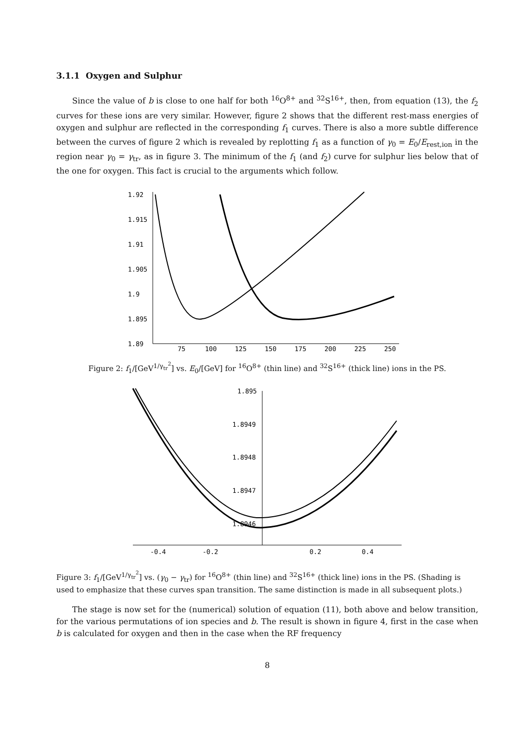3.1.1 Oxygen and Sulphur
Since the value of b is close to one half for both <sup>16</sup>O<sup>8+</sup> and <sup>32</sup>S<sup>16+</sup>, then, from equation (13), the f<sub>2</sub> curves for these ions are very similar. However, figure 2 shows that the different rest-mass energies of oxygen and sulphur are reflected in the corresponding f<sub>1</sub> curves. There is also a more subtle difference between the curves of figure 2 which is revealed by replotting f<sub>1</sub> as a function of γ<sub>0</sub> = E<sub>0</sub>/E<sub>rest,ion</sub> in the region near γ<sub>0</sub> = γ<sub>tr</sub>, as in figure 3. The minimum of the f<sub>1</sub> (and f<sub>2</sub>) curve for sulphur lies below that of the one for oxygen. This fact is crucial to the arguments which follow.
1.92
1.915
1.91
1.905
1.9
1.895
1.89
75
100
125
150
175
200
225
250
Figure 2: f<sub>1</sub>/[GeV<sup>1/γ<sub>tr</sub><sup>2</sup></sup>] vs. E<sub>0</sub>/[GeV] for <sup>16</sup>O<sup>8+</sup> (thin line) and <sup>32</sup>S<sup>16+</sup> (thick line) ions in the PS.
1.895
1.8949
1.8948
1.8947
1.8946
-0.4
-0.2
0.2
0.4
Figure 3: f<sub>1</sub>/[GeV<sup>1/γ<sub>tr</sub><sup>2</sup></sup>] vs. (γ<sub>0</sub> − γ<sub>tr</sub>) for <sup>16</sup>O<sup>8+</sup> (thin line) and <sup>32</sup>S<sup>16+</sup> (thick line) ions in the PS. (Shading is used to emphasize that these curves span transition. The same distinction is made in all subsequent plots.)
The stage is now set for the (numerical) solution of equation (11), both above and below transition, for the various permutations of ion species and b. The result is shown in figure 4, first in the case when b is calculated for oxygen and then in the case when the RF frequency
8